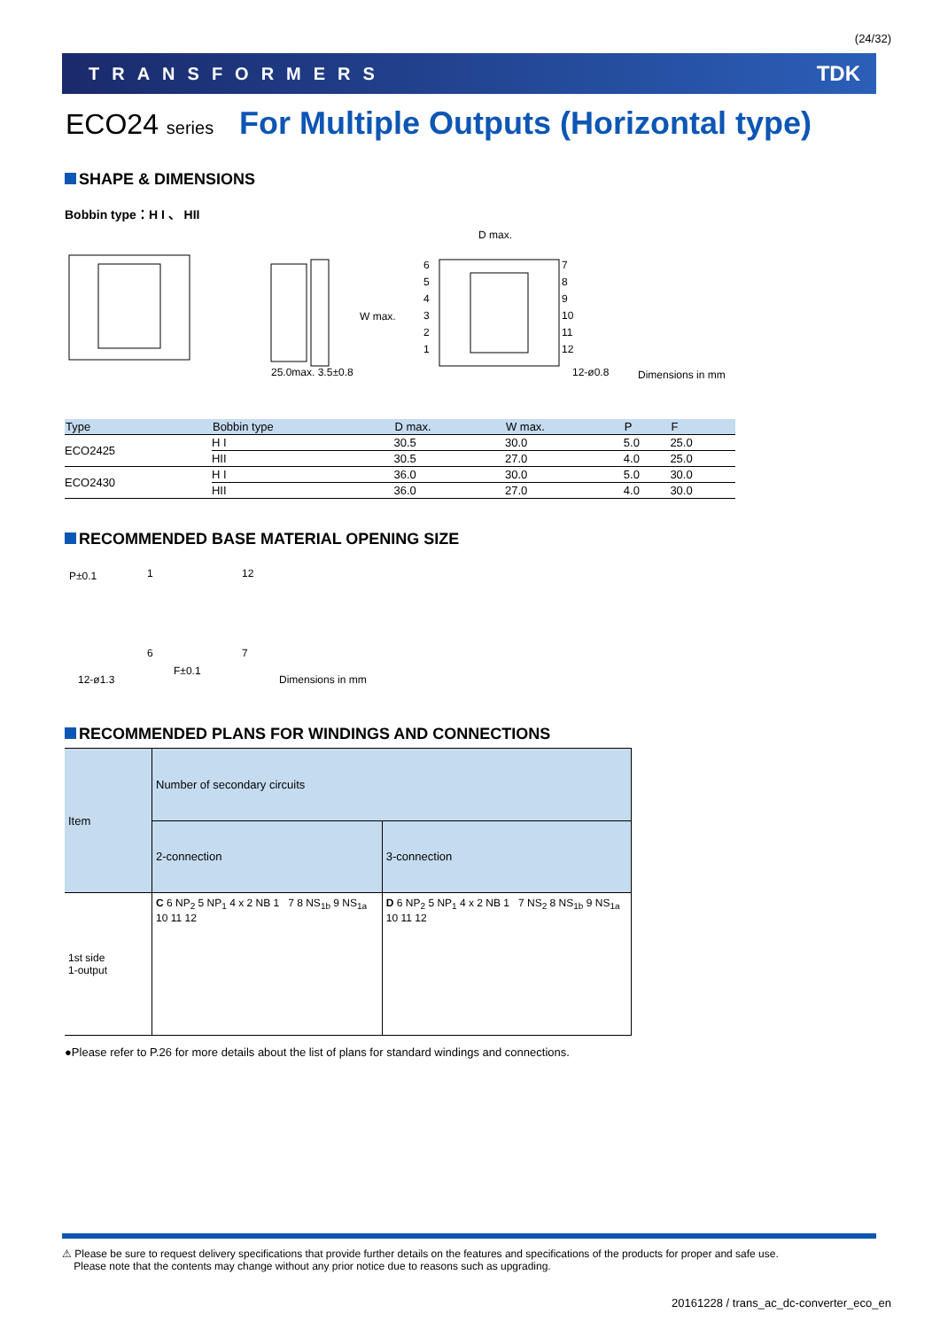(24/32)
TRANSFORMERS TDK
ECO24 series For Multiple Outputs (Horizontal type)
SHAPE & DIMENSIONS
Bobbin type：H I 、 HII
D max.
W max.
25.0max. 3.5±0.8
6
5
4
3
2
1
7
8
9
10
11
12
12-ø0.8 Dimensions in mm
| Type | Bobbin type | D max. | W max. | P | F |
| --- | --- | --- | --- | --- | --- |
| ECO2425 | H I | 30.5 | 30.0 | 5.0 | 25.0 |
| | HII | 30.5 | 27.0 | 4.0 | 25.0 |
| ECO2430 | H I | 36.0 | 30.0 | 5.0 | 30.0 |
| | HII | 36.0 | 27.0 | 4.0 | 30.0 |
RECOMMENDED BASE MATERIAL OPENING SIZE
P±0.1 1 12
6 7
F±0.1
12-ø1.3 Dimensions in mm
RECOMMENDED PLANS FOR WINDINGS AND CONNECTIONS
| Item | Number of secondary circuits | |
| --- | --- | --- |
| | 2-connection | 3-connection |
| 1st side 1-output | C 6 NP<sub>2</sub> 5 NP<sub>1</sub> 4 x 2 NB 1 7 8 NS<sub>1b</sub> 9 NS<sub>1a</sub> 10 11 12 | D 6 NP<sub>2</sub> 5 NP<sub>1</sub> 4 x 2 NB 1 7 NS<sub>2</sub> 8 NS<sub>1b</sub> 9 NS<sub>1a</sub> 10 11 12 |
●Please refer to P.26 for more details about the list of plans for standard windings and connections.
⚠ Please be sure to request delivery specifications that provide further details on the features and specifications of the products for proper and safe use.
Please note that the contents may change without any prior notice due to reasons such as upgrading.
20161228 / trans_ac_dc-converter_eco_en